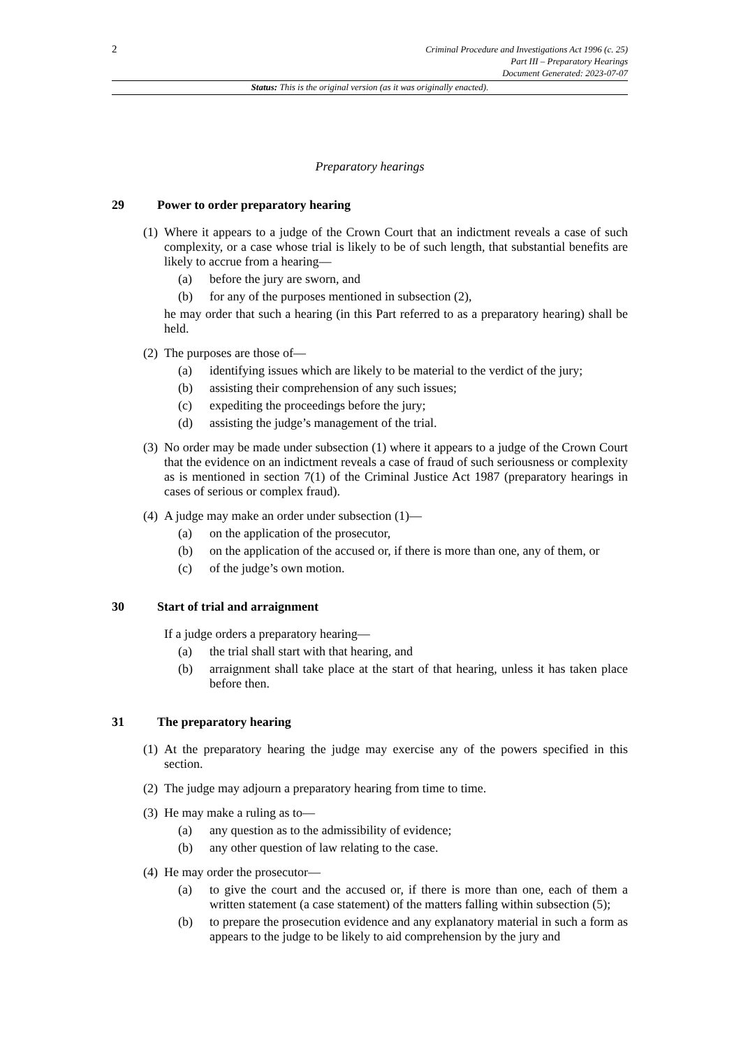2
Criminal Procedure and Investigations Act 1996 (c. 25)
Part III – Preparatory Hearings
Document Generated: 2023-07-07
Status: This is the original version (as it was originally enacted).
Preparatory hearings
29 Power to order preparatory hearing
(1)
Where it appears to a judge of the Crown Court that an indictment reveals a case of such complexity, or a case whose trial is likely to be of such length, that substantial benefits are likely to accrue from a hearing—
(a) before the jury are sworn, and
(b) for any of the purposes mentioned in subsection (2),
he may order that such a hearing (in this Part referred to as a preparatory hearing) shall be held.
(2)
The purposes are those of—
(a) identifying issues which are likely to be material to the verdict of the jury;
(b) assisting their comprehension of any such issues;
(c) expediting the proceedings before the jury;
(d) assisting the judge’s management of the trial.
(3)
No order may be made under subsection (1) where it appears to a judge of the Crown Court that the evidence on an indictment reveals a case of fraud of such seriousness or complexity as is mentioned in section 7(1) of the Criminal Justice Act 1987 (preparatory hearings in cases of serious or complex fraud).
(4)
A judge may make an order under subsection (1)—
(a) on the application of the prosecutor,
(b) on the application of the accused or, if there is more than one, any of them, or
(c) of the judge’s own motion.
30 Start of trial and arraignment
If a judge orders a preparatory hearing—
(a) the trial shall start with that hearing, and
(b) arraignment shall take place at the start of that hearing, unless it has taken place before then.
31 The preparatory hearing
(1)
At the preparatory hearing the judge may exercise any of the powers specified in this section.
(2)
The judge may adjourn a preparatory hearing from time to time.
(3)
He may make a ruling as to—
(a) any question as to the admissibility of evidence;
(b) any other question of law relating to the case.
(4)
He may order the prosecutor—
(a) to give the court and the accused or, if there is more than one, each of them a written statement (a case statement) of the matters falling within subsection (5);
(b) to prepare the prosecution evidence and any explanatory material in such a form as appears to the judge to be likely to aid comprehension by the jury and